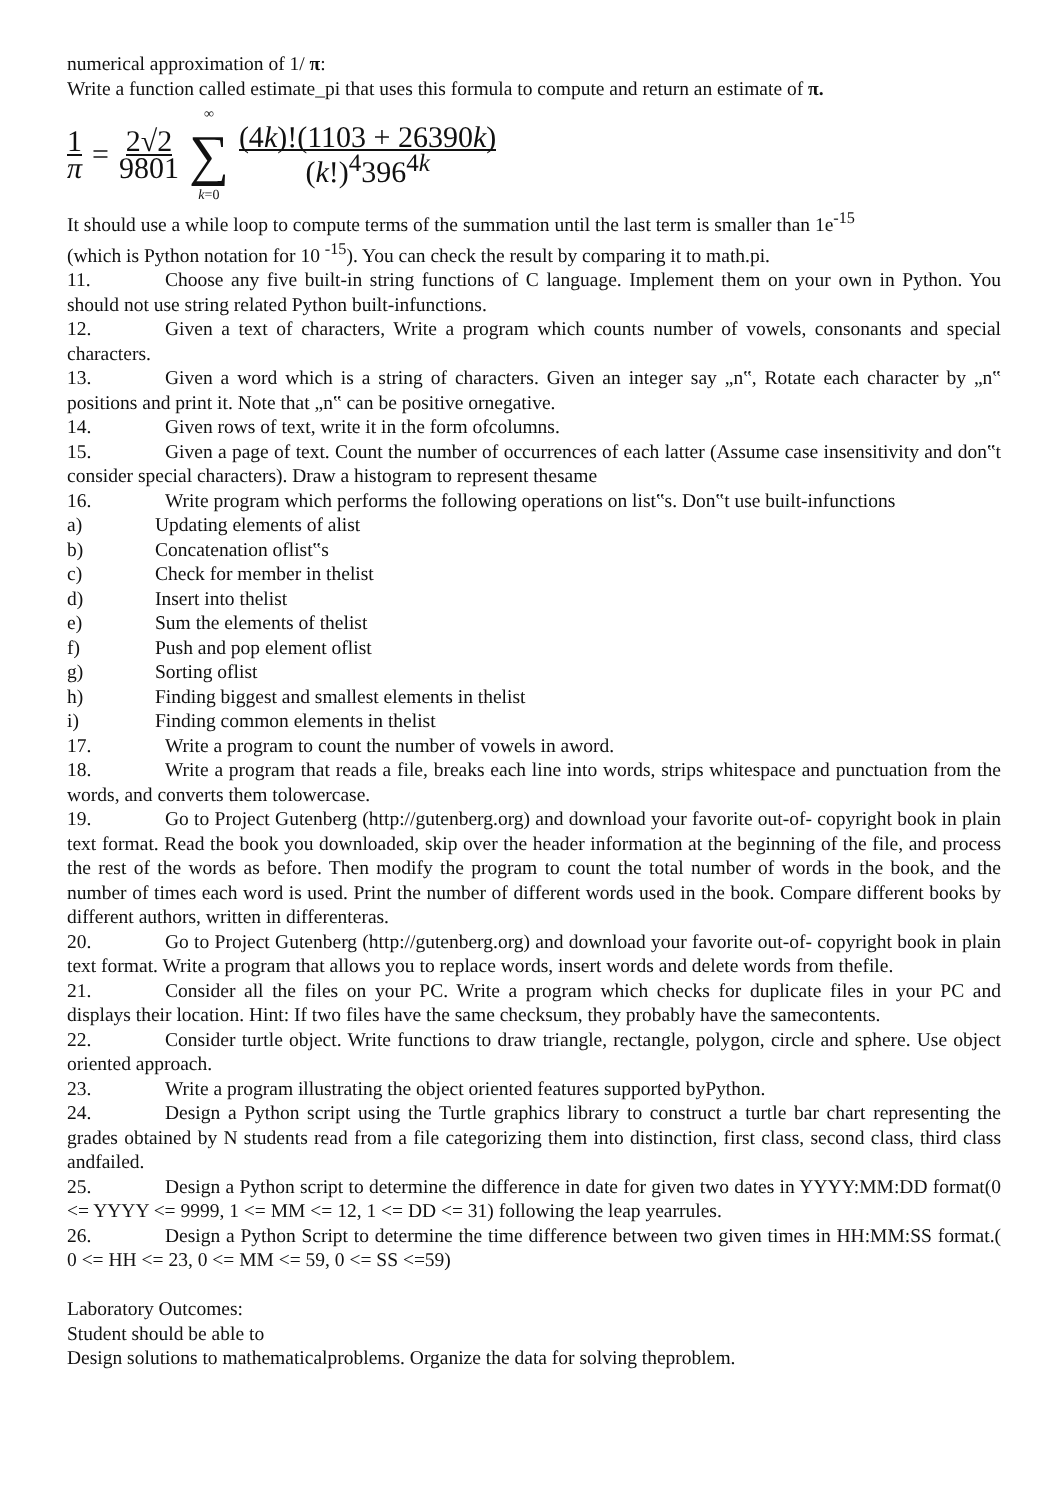numerical approximation of 1/ π:
Write a function called estimate_pi that uses this formula to compute and return an estimate of π.
1 π = 2√2 9801 ∞ ∑ k=0 (4k)!(1103 + 26390k) (k!)<sup>4</sup>396<sup>4k</sup>
It should use a while loop to compute terms of the summation until the last term is smaller than 1e<sup>-15</sup>
(which is Python notation for 10 <sup>-15</sup>). You can check the result by comparing it to math.pi.
11. Choose any five built-in string functions of C language. Implement them on your own in Python. You should not use string related Python built-infunctions.
12. Given a text of characters, Write a program which counts number of vowels, consonants and special characters.
13. Given a word which is a string of characters. Given an integer say „n‟, Rotate each character by „n‟ positions and print it. Note that „n‟ can be positive ornegative.
14. Given rows of text, write it in the form ofcolumns.
15. Given a page of text. Count the number of occurrences of each latter (Assume case insensitivity and don‟t consider special characters). Draw a histogram to represent thesame
16. Write program which performs the following operations on list‟s. Don‟t use built-infunctions
a) Updating elements of alist
b) Concatenation oflist‟s
c) Check for member in thelist
d) Insert into thelist
e) Sum the elements of thelist
f) Push and pop element oflist
g) Sorting oflist
h) Finding biggest and smallest elements in thelist
i) Finding common elements in thelist
17. Write a program to count the number of vowels in aword.
18. Write a program that reads a file, breaks each line into words, strips whitespace and punctuation from the words, and converts them tolowercase.
19. Go to Project Gutenberg (http://gutenberg.org) and download your favorite out-of- copyright book in plain text format. Read the book you downloaded, skip over the header information at the beginning of the file, and process the rest of the words as before. Then modify the program to count the total number of words in the book, and the number of times each word is used. Print the number of different words used in the book. Compare different books by different authors, written in differenteras.
20. Go to Project Gutenberg (http://gutenberg.org) and download your favorite out-of- copyright book in plain text format. Write a program that allows you to replace words, insert words and delete words from thefile.
21. Consider all the files on your PC. Write a program which checks for duplicate files in your PC and displays their location. Hint: If two files have the same checksum, they probably have the samecontents.
22. Consider turtle object. Write functions to draw triangle, rectangle, polygon, circle and sphere. Use object oriented approach.
23. Write a program illustrating the object oriented features supported byPython.
24. Design a Python script using the Turtle graphics library to construct a turtle bar chart representing the grades obtained by N students read from a file categorizing them into distinction, first class, second class, third class andfailed.
25. Design a Python script to determine the difference in date for given two dates in YYYY:MM:DD format(0 <= YYYY <= 9999, 1 <= MM <= 12, 1 <= DD <= 31) following the leap yearrules.
26. Design a Python Script to determine the time difference between two given times in HH:MM:SS format.( 0 <= HH <= 23, 0 <= MM <= 59, 0 <= SS <=59)
Laboratory Outcomes:
Student should be able to
Design solutions to mathematicalproblems. Organize the data for solving theproblem.